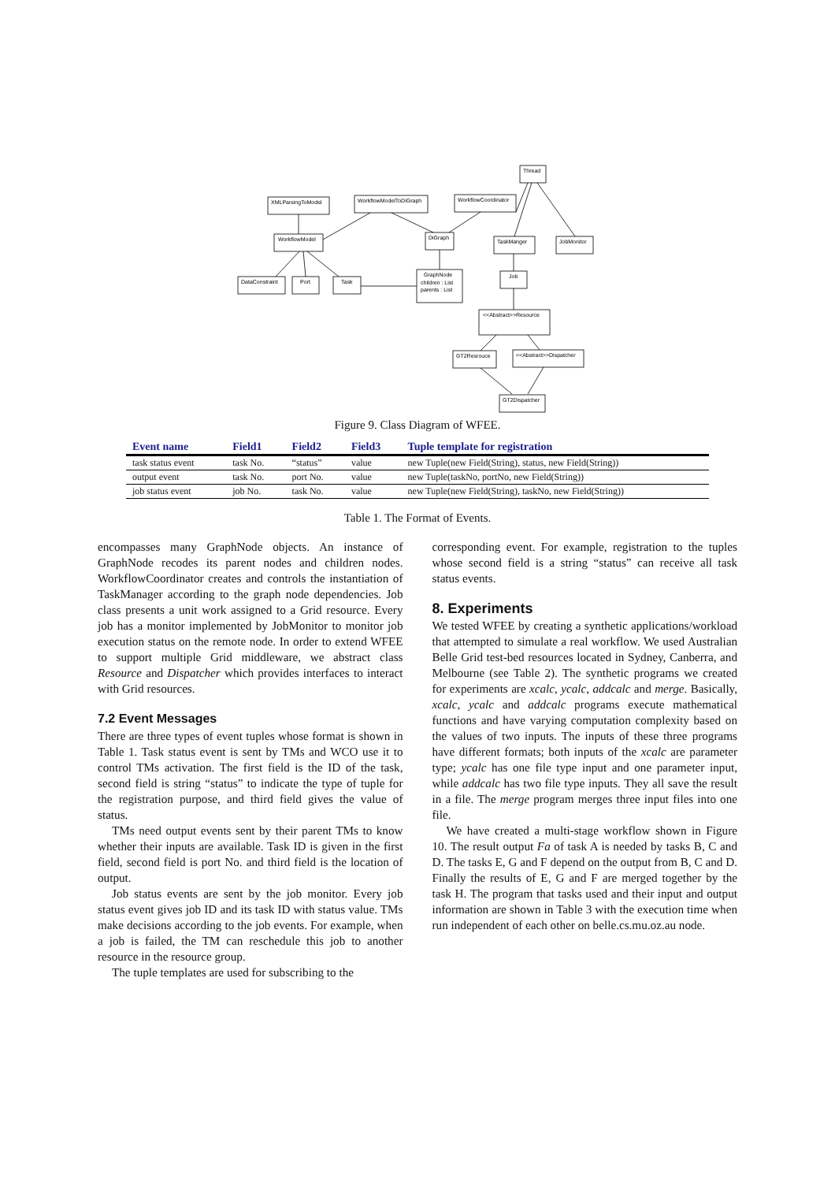Thread
XMLParsingToModel
WorkflowModelToDiGraph
WorkflowCoordinator
WorkflowModel
DiGraph
TaskManger
JobMonitor
DataConstraint
Port
Task
GraphNode
children : List
parents : List
Job
<<Abstract>>Resource
GT2Resrouce
<<Abstract>>Dispatcher
GT2Dispatcher
Figure 9. Class Diagram of WFEE.
| Event name | Field1 | Field2 | Field3 | Tuple template for registration |
| --- | --- | --- | --- | --- |
| task status event | task No. | “status” | value | new Tuple(new Field(String), status, new Field(String)) |
| output event | task No. | port No. | value | new Tuple(taskNo, portNo, new Field(String)) |
| job status event | job No. | task No. | value | new Tuple(new Field(String), taskNo, new Field(String)) |
Table 1. The Format of Events.
encompasses many GraphNode objects. An instance of GraphNode recodes its parent nodes and children nodes. WorkflowCoordinator creates and controls the instantiation of TaskManager according to the graph node dependencies. Job class presents a unit work assigned to a Grid resource. Every job has a monitor implemented by JobMonitor to monitor job execution status on the remote node. In order to extend WFEE to support multiple Grid middleware, we abstract class Resource and Dispatcher which provides interfaces to interact with Grid resources.
7.2 Event Messages
There are three types of event tuples whose format is shown in Table 1. Task status event is sent by TMs and WCO use it to control TMs activation. The first field is the ID of the task, second field is string “status” to indicate the type of tuple for the registration purpose, and third field gives the value of status.
TMs need output events sent by their parent TMs to know whether their inputs are available. Task ID is given in the first field, second field is port No. and third field is the location of output.
Job status events are sent by the job monitor. Every job status event gives job ID and its task ID with status value. TMs make decisions according to the job events. For example, when a job is failed, the TM can reschedule this job to another resource in the resource group.
The tuple templates are used for subscribing to the
corresponding event. For example, registration to the tuples whose second field is a string “status” can receive all task status events.
8. Experiments
We tested WFEE by creating a synthetic applications/workload that attempted to simulate a real workflow. We used Australian Belle Grid test-bed resources located in Sydney, Canberra, and Melbourne (see Table 2). The synthetic programs we created for experiments are xcalc, ycalc, addcalc and merge. Basically, xcalc, ycalc and addcalc programs execute mathematical functions and have varying computation complexity based on the values of two inputs. The inputs of these three programs have different formats; both inputs of the xcalc are parameter type; ycalc has one file type input and one parameter input, while addcalc has two file type inputs. They all save the result in a file. The merge program merges three input files into one file.
We have created a multi-stage workflow shown in Figure 10. The result output Fa of task A is needed by tasks B, C and D. The tasks E, G and F depend on the output from B, C and D. Finally the results of E, G and F are merged together by the task H. The program that tasks used and their input and output information are shown in Table 3 with the execution time when run independent of each other on belle.cs.mu.oz.au node.